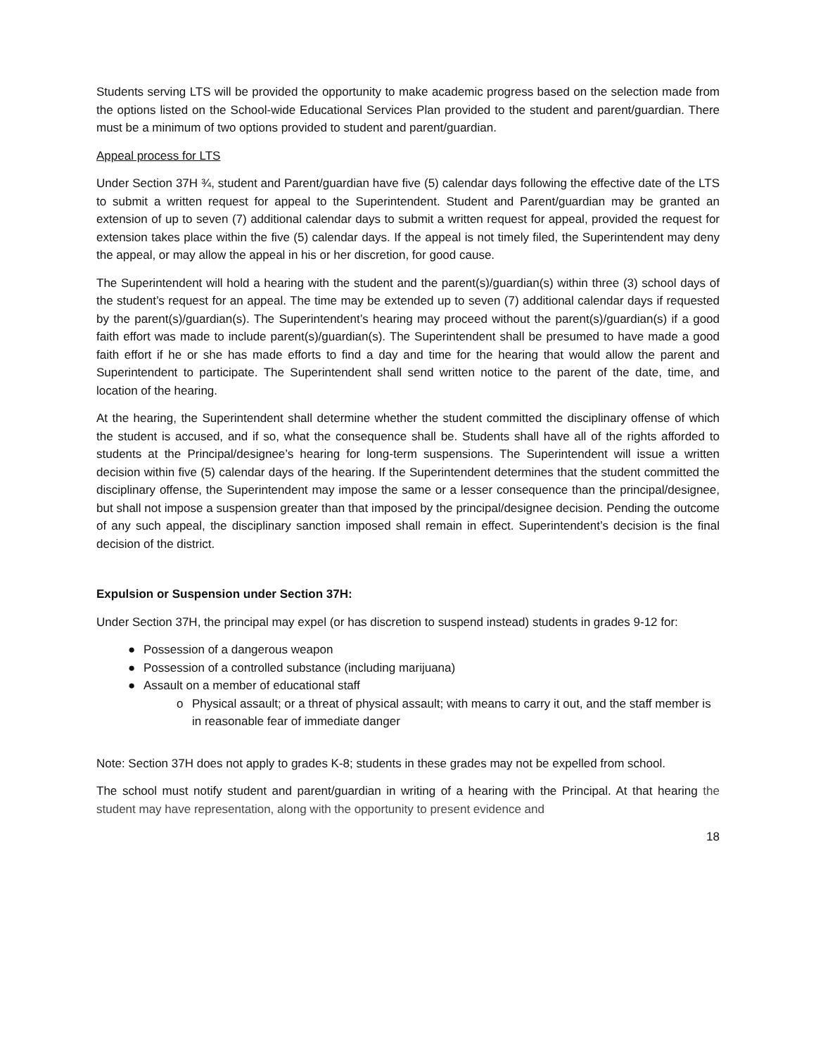Students serving LTS will be provided the opportunity to make academic progress based on the selection made from the options listed on the School-wide Educational Services Plan provided to the student and parent/guardian. There must be a minimum of two options provided to student and parent/guardian.
Appeal process for LTS
Under Section 37H ¾, student and Parent/guardian have five (5) calendar days following the effective date of the LTS to submit a written request for appeal to the Superintendent. Student and Parent/guardian may be granted an extension of up to seven (7) additional calendar days to submit a written request for appeal, provided the request for extension takes place within the five (5) calendar days. If the appeal is not timely filed, the Superintendent may deny the appeal, or may allow the appeal in his or her discretion, for good cause.
The Superintendent will hold a hearing with the student and the parent(s)/guardian(s) within three (3) school days of the student’s request for an appeal. The time may be extended up to seven (7) additional calendar days if requested by the parent(s)/guardian(s). The Superintendent’s hearing may proceed without the parent(s)/guardian(s) if a good faith effort was made to include parent(s)/guardian(s). The Superintendent shall be presumed to have made a good faith effort if he or she has made efforts to find a day and time for the hearing that would allow the parent and Superintendent to participate. The Superintendent shall send written notice to the parent of the date, time, and location of the hearing.
At the hearing, the Superintendent shall determine whether the student committed the disciplinary offense of which the student is accused, and if so, what the consequence shall be. Students shall have all of the rights afforded to students at the Principal/designee’s hearing for long-term suspensions. The Superintendent will issue a written decision within five (5) calendar days of the hearing. If the Superintendent determines that the student committed the disciplinary offense, the Superintendent may impose the same or a lesser consequence than the principal/designee, but shall not impose a suspension greater than that imposed by the principal/designee decision. Pending the outcome of any such appeal, the disciplinary sanction imposed shall remain in effect. Superintendent’s decision is the final decision of the district.
Expulsion or Suspension under Section 37H:
Under Section 37H, the principal may expel (or has discretion to suspend instead) students in grades 9-12 for:
● Possession of a dangerous weapon
● Possession of a controlled substance (including marijuana)
● Assault on a member of educational staff
o Physical assault; or a threat of physical assault; with means to carry it out, and the staff member is in reasonable fear of immediate danger
Note: Section 37H does not apply to grades K-8; students in these grades may not be expelled from school.
The school must notify student and parent/guardian in writing of a hearing with the Principal. At that hearing the student may have representation, along with the opportunity to present evidence and
18